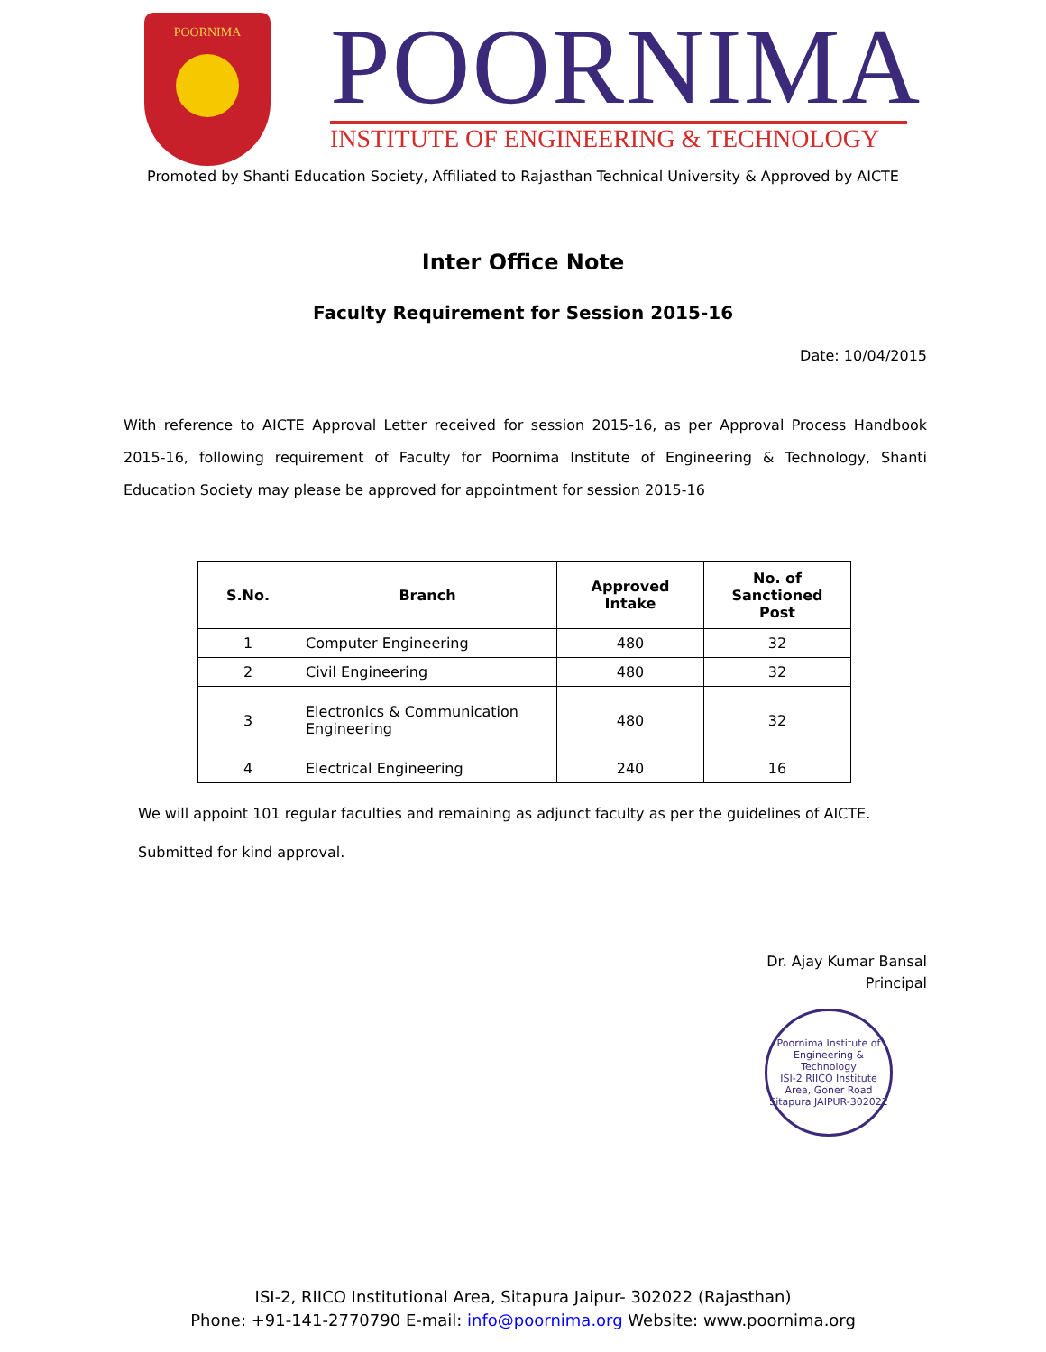POORNIMA
POORNIMA
INSTITUTE OF ENGINEERING & TECHNOLOGY
Promoted by Shanti Education Society, Affiliated to Rajasthan Technical University & Approved by AICTE
Inter Office Note
Faculty Requirement for Session 2015-16
Date: 10/04/2015
With reference to AICTE Approval Letter received for session 2015-16, as per Approval Process Handbook 2015-16, following requirement of Faculty for Poornima Institute of Engineering & Technology, Shanti Education Society may please be approved for appointment for session 2015-16
| S.No. | Branch | Approved Intake | No. of Sanctioned Post |
| --- | --- | --- | --- |
| 1 | Computer Engineering | 480 | 32 |
| 2 | Civil Engineering | 480 | 32 |
| 3 | Electronics & Communication Engineering | 480 | 32 |
| 4 | Electrical Engineering | 240 | 16 |
We will appoint 101 regular faculties and remaining as adjunct faculty as per the guidelines of AICTE.
Submitted for kind approval.
Dr. Ajay Kumar Bansal
Principal
Poornima Institute of Engineering & Technology
ISI-2 RIICO Institute Area, Goner Road Sitapura JAIPUR-302022
ISI-2, RIICO Institutional Area, Sitapura Jaipur- 302022 (Rajasthan)
Phone: +91-141-2770790 E-mail: info@poornima.org Website: www.poornima.org